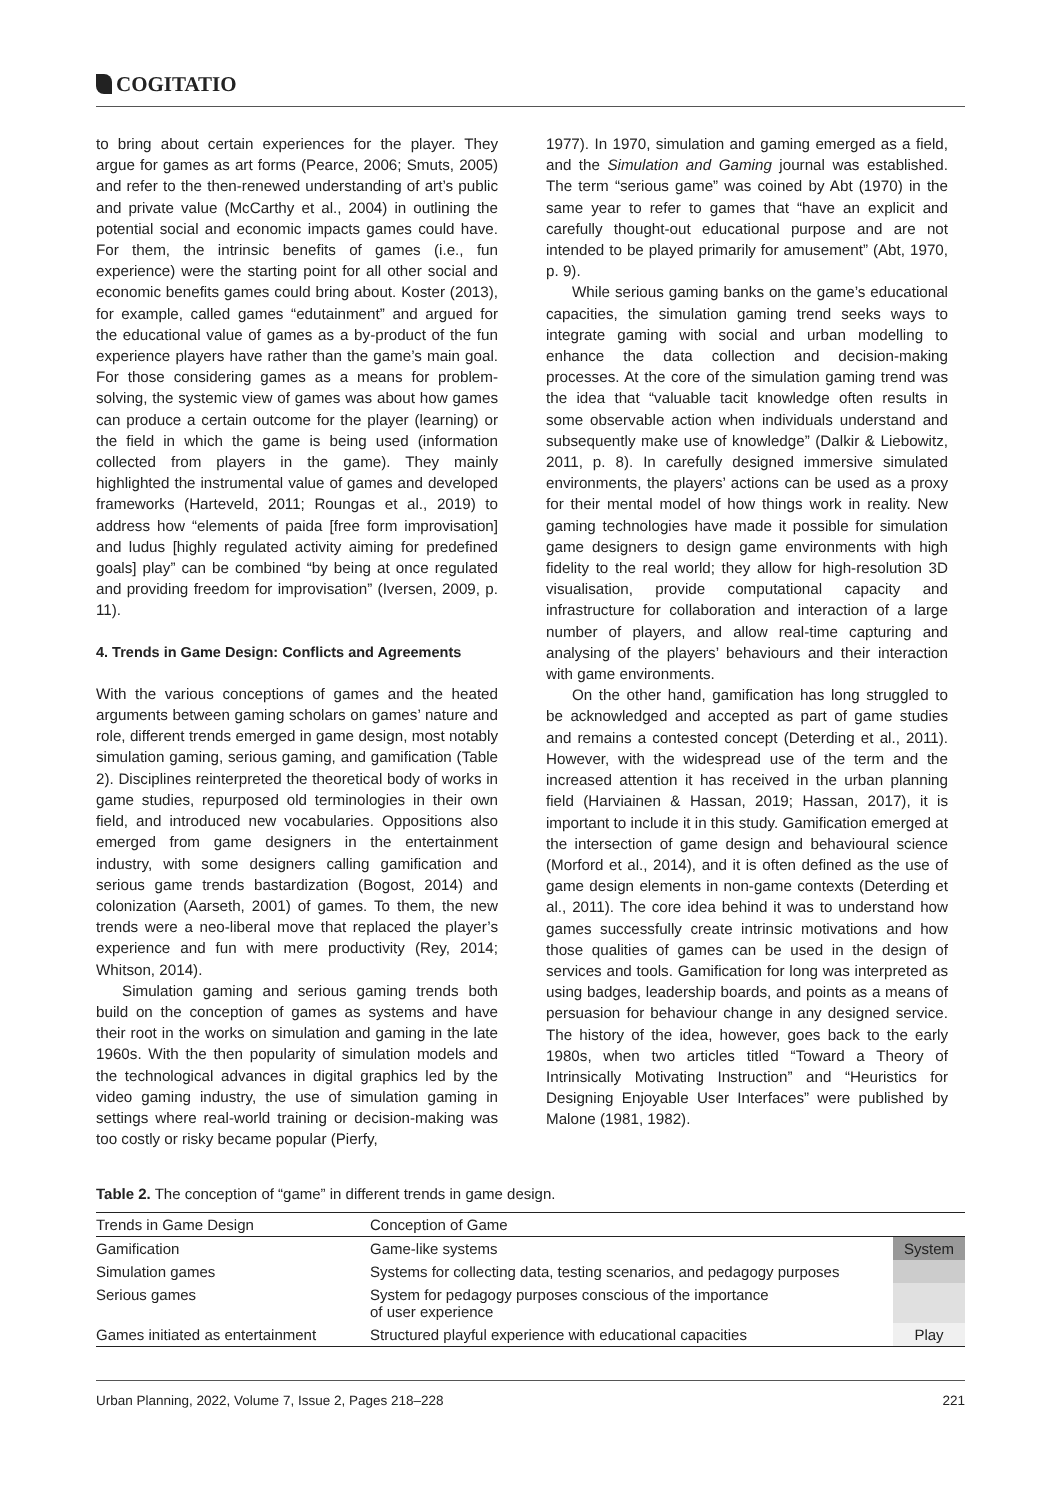COGITATIO
to bring about certain experiences for the player. They argue for games as art forms (Pearce, 2006; Smuts, 2005) and refer to the then-renewed understanding of art’s public and private value (McCarthy et al., 2004) in outlining the potential social and economic impacts games could have. For them, the intrinsic benefits of games (i.e., fun experience) were the starting point for all other social and economic benefits games could bring about. Koster (2013), for example, called games “edutainment” and argued for the educational value of games as a by-product of the fun experience players have rather than the game’s main goal. For those considering games as a means for problem-solving, the systemic view of games was about how games can produce a certain outcome for the player (learning) or the field in which the game is being used (information collected from players in the game). They mainly highlighted the instrumental value of games and developed frameworks (Harteveld, 2011; Roungas et al., 2019) to address how “elements of paida [free form improvisation] and ludus [highly regulated activity aiming for predefined goals] play” can be combined “by being at once regulated and providing freedom for improvisation” (Iversen, 2009, p. 11).
4. Trends in Game Design: Conflicts and Agreements
With the various conceptions of games and the heated arguments between gaming scholars on games’ nature and role, different trends emerged in game design, most notably simulation gaming, serious gaming, and gamification (Table 2). Disciplines reinterpreted the theoretical body of works in game studies, repurposed old terminologies in their own field, and introduced new vocabularies. Oppositions also emerged from game designers in the entertainment industry, with some designers calling gamification and serious game trends bastardization (Bogost, 2014) and colonization (Aarseth, 2001) of games. To them, the new trends were a neo-liberal move that replaced the player’s experience and fun with mere productivity (Rey, 2014; Whitson, 2014).
Simulation gaming and serious gaming trends both build on the conception of games as systems and have their root in the works on simulation and gaming in the late 1960s. With the then popularity of simulation models and the technological advances in digital graphics led by the video gaming industry, the use of simulation gaming in settings where real-world training or decision-making was too costly or risky became popular (Pierfy,
1977). In 1970, simulation and gaming emerged as a field, and the Simulation and Gaming journal was established. The term “serious game” was coined by Abt (1970) in the same year to refer to games that “have an explicit and carefully thought-out educational purpose and are not intended to be played primarily for amusement” (Abt, 1970, p. 9).
While serious gaming banks on the game’s educational capacities, the simulation gaming trend seeks ways to integrate gaming with social and urban modelling to enhance the data collection and decision-making processes. At the core of the simulation gaming trend was the idea that “valuable tacit knowledge often results in some observable action when individuals understand and subsequently make use of knowledge” (Dalkir & Liebowitz, 2011, p. 8). In carefully designed immersive simulated environments, the players’ actions can be used as a proxy for their mental model of how things work in reality. New gaming technologies have made it possible for simulation game designers to design game environments with high fidelity to the real world; they allow for high-resolution 3D visualisation, provide computational capacity and infrastructure for collaboration and interaction of a large number of players, and allow real-time capturing and analysing of the players’ behaviours and their interaction with game environments.
On the other hand, gamification has long struggled to be acknowledged and accepted as part of game studies and remains a contested concept (Deterding et al., 2011). However, with the widespread use of the term and the increased attention it has received in the urban planning field (Harviainen & Hassan, 2019; Hassan, 2017), it is important to include it in this study. Gamification emerged at the intersection of game design and behavioural science (Morford et al., 2014), and it is often defined as the use of game design elements in non-game contexts (Deterding et al., 2011). The core idea behind it was to understand how games successfully create intrinsic motivations and how those qualities of games can be used in the design of services and tools. Gamification for long was interpreted as using badges, leadership boards, and points as a means of persuasion for behaviour change in any designed service. The history of the idea, however, goes back to the early 1980s, when two articles titled “Toward a Theory of Intrinsically Motivating Instruction” and “Heuristics for Designing Enjoyable User Interfaces” were published by Malone (1981, 1982).
Table 2. The conception of “game” in different trends in game design.
| Trends in Game Design | Conception of Game | |
| --- | --- | --- |
| Gamification | Game-like systems | System |
| Simulation games | Systems for collecting data, testing scenarios, and pedagogy purposes | |
| Serious games | System for pedagogy purposes conscious of the importance of user experience | |
| Games initiated as entertainment | Structured playful experience with educational capacities | Play |
Urban Planning, 2022, Volume 7, Issue 2, Pages 218–228 221